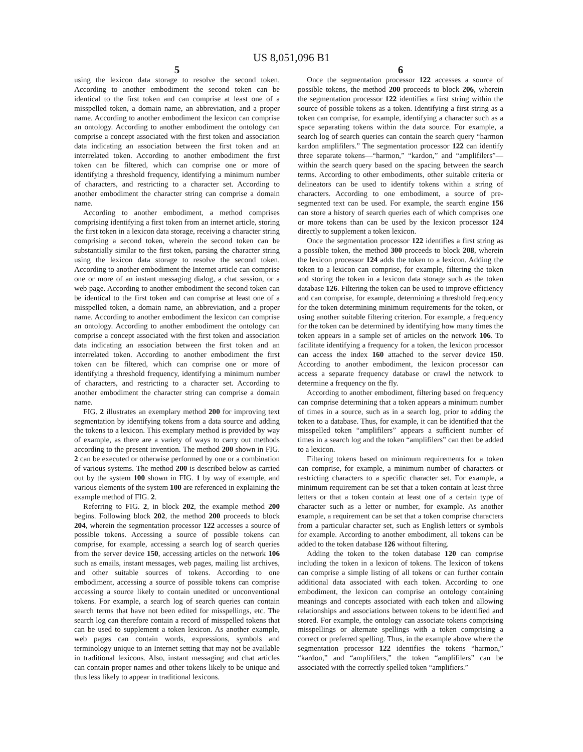US 8,051,096 B1
5
using the lexicon data storage to resolve the second token. According to another embodiment the second token can be identical to the first token and can comprise at least one of a misspelled token, a domain name, an abbreviation, and a proper name. According to another embodiment the lexicon can comprise an ontology. According to another embodiment the ontology can comprise a concept associated with the first token and association data indicating an association between the first token and an interrelated token. According to another embodiment the first token can be filtered, which can comprise one or more of identifying a threshold frequency, identifying a minimum number of characters, and restricting to a character set. According to another embodiment the character string can comprise a domain name.
According to another embodiment, a method comprises comprising identifying a first token from an internet article, storing the first token in a lexicon data storage, receiving a character string comprising a second token, wherein the second token can be substantially similar to the first token, parsing the character string using the lexicon data storage to resolve the second token. According to another embodiment the Internet article can comprise one or more of an instant messaging dialog, a chat session, or a web page. According to another embodiment the second token can be identical to the first token and can comprise at least one of a misspelled token, a domain name, an abbreviation, and a proper name. According to another embodiment the lexicon can comprise an ontology. According to another embodiment the ontology can comprise a concept associated with the first token and association data indicating an association between the first token and an interrelated token. According to another embodiment the first token can be filtered, which can comprise one or more of identifying a threshold frequency, identifying a minimum number of characters, and restricting to a character set. According to another embodiment the character string can comprise a domain name.
FIG. 2 illustrates an exemplary method 200 for improving text segmentation by identifying tokens from a data source and adding the tokens to a lexicon. This exemplary method is provided by way of example, as there are a variety of ways to carry out methods according to the present invention. The method 200 shown in FIG. 2 can be executed or otherwise performed by one or a combination of various systems. The method 200 is described below as carried out by the system 100 shown in FIG. 1 by way of example, and various elements of the system 100 are referenced in explaining the example method of FIG. 2.
Referring to FIG. 2, in block 202, the example method 200 begins. Following block 202, the method 200 proceeds to block 204, wherein the segmentation processor 122 accesses a source of possible tokens. Accessing a source of possible tokens can comprise, for example, accessing a search log of search queries from the server device 150, accessing articles on the network 106 such as emails, instant messages, web pages, mailing list archives, and other suitable sources of tokens. According to one embodiment, accessing a source of possible tokens can comprise accessing a source likely to contain unedited or unconventional tokens. For example, a search log of search queries can contain search terms that have not been edited for misspellings, etc. The search log can therefore contain a record of misspelled tokens that can be used to supplement a token lexicon. As another example, web pages can contain words, expressions, symbols and terminology unique to an Internet setting that may not be available in traditional lexicons. Also, instant messaging and chat articles can contain proper names and other tokens likely to be unique and thus less likely to appear in traditional lexicons.
6
Once the segmentation processor 122 accesses a source of possible tokens, the method 200 proceeds to block 206, wherein the segmentation processor 122 identifies a first string within the source of possible tokens as a token. Identifying a first string as a token can comprise, for example, identifying a character such as a space separating tokens within the data source. For example, a search log of search queries can contain the search query “harmon kardon amplifilers.” The segmentation processor 122 can identify three separate tokens—“harmon,” “kardon,” and “amplifilers”—within the search query based on the spacing between the search terms. According to other embodiments, other suitable criteria or delineators can be used to identify tokens within a string of characters. According to one embodiment, a source of pre-segmented text can be used. For example, the search engine 156 can store a history of search queries each of which comprises one or more tokens than can be used by the lexicon processor 124 directly to supplement a token lexicon.
Once the segmentation processor 122 identifies a first string as a possible token, the method 300 proceeds to block 208, wherein the lexicon processor 124 adds the token to a lexicon. Adding the token to a lexicon can comprise, for example, filtering the token and storing the token in a lexicon data storage such as the token database 126. Filtering the token can be used to improve efficiency and can comprise, for example, determining a threshold frequency for the token determining minimum requirements for the token, or using another suitable filtering criterion. For example, a frequency for the token can be determined by identifying how many times the token appears in a sample set of articles on the network 106. To facilitate identifying a frequency for a token, the lexicon processor can access the index 160 attached to the server device 150. According to another embodiment, the lexicon processor can access a separate frequency database or crawl the network to determine a frequency on the fly.
According to another embodiment, filtering based on frequency can comprise determining that a token appears a minimum number of times in a source, such as in a search log, prior to adding the token to a database. Thus, for example, it can be identified that the misspelled token “amplifilers” appears a sufficient number of times in a search log and the token “amplifilers” can then be added to a lexicon.
Filtering tokens based on minimum requirements for a token can comprise, for example, a minimum number of characters or restricting characters to a specific character set. For example, a minimum requirement can be set that a token contain at least three letters or that a token contain at least one of a certain type of character such as a letter or number, for example. As another example, a requirement can be set that a token comprise characters from a particular character set, such as English letters or symbols for example. According to another embodiment, all tokens can be added to the token database 126 without filtering.
Adding the token to the token database 120 can comprise including the token in a lexicon of tokens. The lexicon of tokens can comprise a simple listing of all tokens or can further contain additional data associated with each token. According to one embodiment, the lexicon can comprise an ontology containing meanings and concepts associated with each token and allowing relationships and associations between tokens to be identified and stored. For example, the ontology can associate tokens comprising misspellings or alternate spellings with a token comprising a correct or preferred spelling. Thus, in the example above where the segmentation processor 122 identifies the tokens “harmon,” “kardon,” and “amplifilers,” the token “amplifilers” can be associated with the correctly spelled token “amplifiers.”